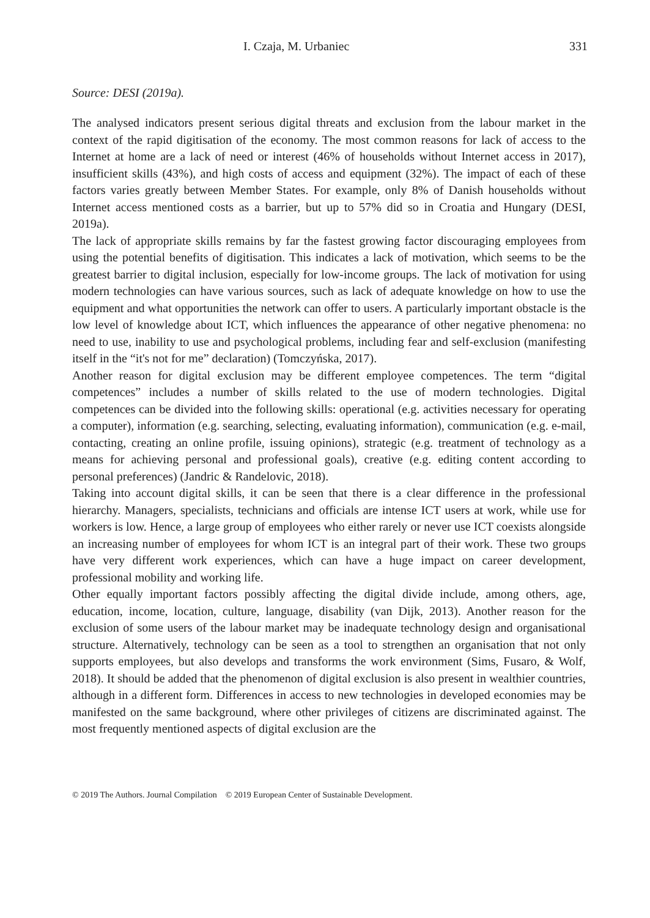I. Czaja, M. Urbaniec 331
Source: DESI (2019a).
The analysed indicators present serious digital threats and exclusion from the labour market in the context of the rapid digitisation of the economy. The most common reasons for lack of access to the Internet at home are a lack of need or interest (46% of households without Internet access in 2017), insufficient skills (43%), and high costs of access and equipment (32%). The impact of each of these factors varies greatly between Member States. For example, only 8% of Danish households without Internet access mentioned costs as a barrier, but up to 57% did so in Croatia and Hungary (DESI, 2019a).
The lack of appropriate skills remains by far the fastest growing factor discouraging employees from using the potential benefits of digitisation. This indicates a lack of motivation, which seems to be the greatest barrier to digital inclusion, especially for low-income groups. The lack of motivation for using modern technologies can have various sources, such as lack of adequate knowledge on how to use the equipment and what opportunities the network can offer to users. A particularly important obstacle is the low level of knowledge about ICT, which influences the appearance of other negative phenomena: no need to use, inability to use and psychological problems, including fear and self-exclusion (manifesting itself in the “it's not for me” declaration) (Tomczyńska, 2017).
Another reason for digital exclusion may be different employee competences. The term “digital competences” includes a number of skills related to the use of modern technologies. Digital competences can be divided into the following skills: operational (e.g. activities necessary for operating a computer), information (e.g. searching, selecting, evaluating information), communication (e.g. e-mail, contacting, creating an online profile, issuing opinions), strategic (e.g. treatment of technology as a means for achieving personal and professional goals), creative (e.g. editing content according to personal preferences) (Jandric & Randelovic, 2018).
Taking into account digital skills, it can be seen that there is a clear difference in the professional hierarchy. Managers, specialists, technicians and officials are intense ICT users at work, while use for workers is low. Hence, a large group of employees who either rarely or never use ICT coexists alongside an increasing number of employees for whom ICT is an integral part of their work. These two groups have very different work experiences, which can have a huge impact on career development, professional mobility and working life.
Other equally important factors possibly affecting the digital divide include, among others, age, education, income, location, culture, language, disability (van Dijk, 2013). Another reason for the exclusion of some users of the labour market may be inadequate technology design and organisational structure. Alternatively, technology can be seen as a tool to strengthen an organisation that not only supports employees, but also develops and transforms the work environment (Sims, Fusaro, & Wolf, 2018). It should be added that the phenomenon of digital exclusion is also present in wealthier countries, although in a different form. Differences in access to new technologies in developed economies may be manifested on the same background, where other privileges of citizens are discriminated against. The most frequently mentioned aspects of digital exclusion are the
© 2019 The Authors. Journal Compilation © 2019 European Center of Sustainable Development.